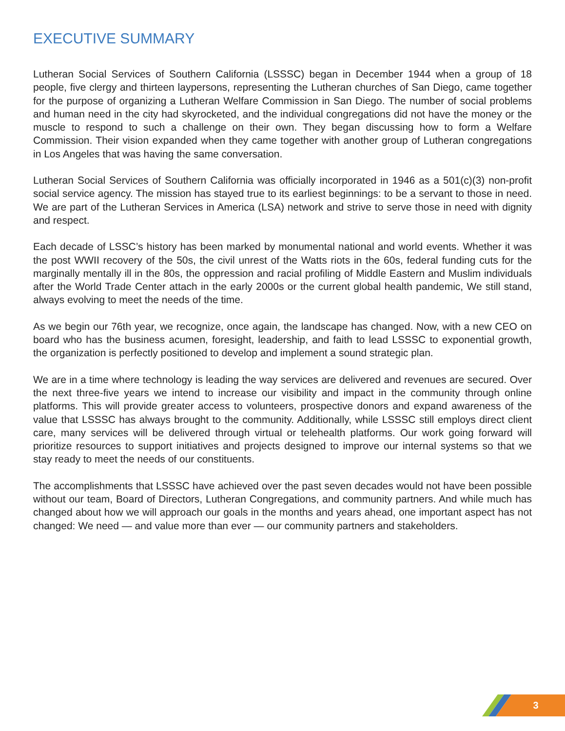EXECUTIVE SUMMARY
Lutheran Social Services of Southern California (LSSSC) began in December 1944 when a group of 18 people, five clergy and thirteen laypersons, representing the Lutheran churches of San Diego, came together for the purpose of organizing a Lutheran Welfare Commission in San Diego. The number of social problems and human need in the city had skyrocketed, and the individual congregations did not have the money or the muscle to respond to such a challenge on their own. They began discussing how to form a Welfare Commission. Their vision expanded when they came together with another group of Lutheran congregations in Los Angeles that was having the same conversation.
Lutheran Social Services of Southern California was officially incorporated in 1946 as a 501(c)(3) non-profit social service agency. The mission has stayed true to its earliest beginnings: to be a servant to those in need. We are part of the Lutheran Services in America (LSA) network and strive to serve those in need with dignity and respect.
Each decade of LSSC’s history has been marked by monumental national and world events. Whether it was the post WWII recovery of the 50s, the civil unrest of the Watts riots in the 60s, federal funding cuts for the marginally mentally ill in the 80s, the oppression and racial profiling of Middle Eastern and Muslim individuals after the World Trade Center attach in the early 2000s or the current global health pandemic, We still stand, always evolving to meet the needs of the time.
As we begin our 76th year, we recognize, once again, the landscape has changed. Now, with a new CEO on board who has the business acumen, foresight, leadership, and faith to lead LSSSC to exponential growth, the organization is perfectly positioned to develop and implement a sound strategic plan.
We are in a time where technology is leading the way services are delivered and revenues are secured. Over the next three-five years we intend to increase our visibility and impact in the community through online platforms. This will provide greater access to volunteers, prospective donors and expand awareness of the value that LSSSC has always brought to the community. Additionally, while LSSSC still employs direct client care, many services will be delivered through virtual or telehealth platforms. Our work going forward will prioritize resources to support initiatives and projects designed to improve our internal systems so that we stay ready to meet the needs of our constituents.
The accomplishments that LSSSC have achieved over the past seven decades would not have been possible without our team, Board of Directors, Lutheran Congregations, and community partners. And while much has changed about how we will approach our goals in the months and years ahead, one important aspect has not changed: We need — and value more than ever — our community partners and stakeholders.
3